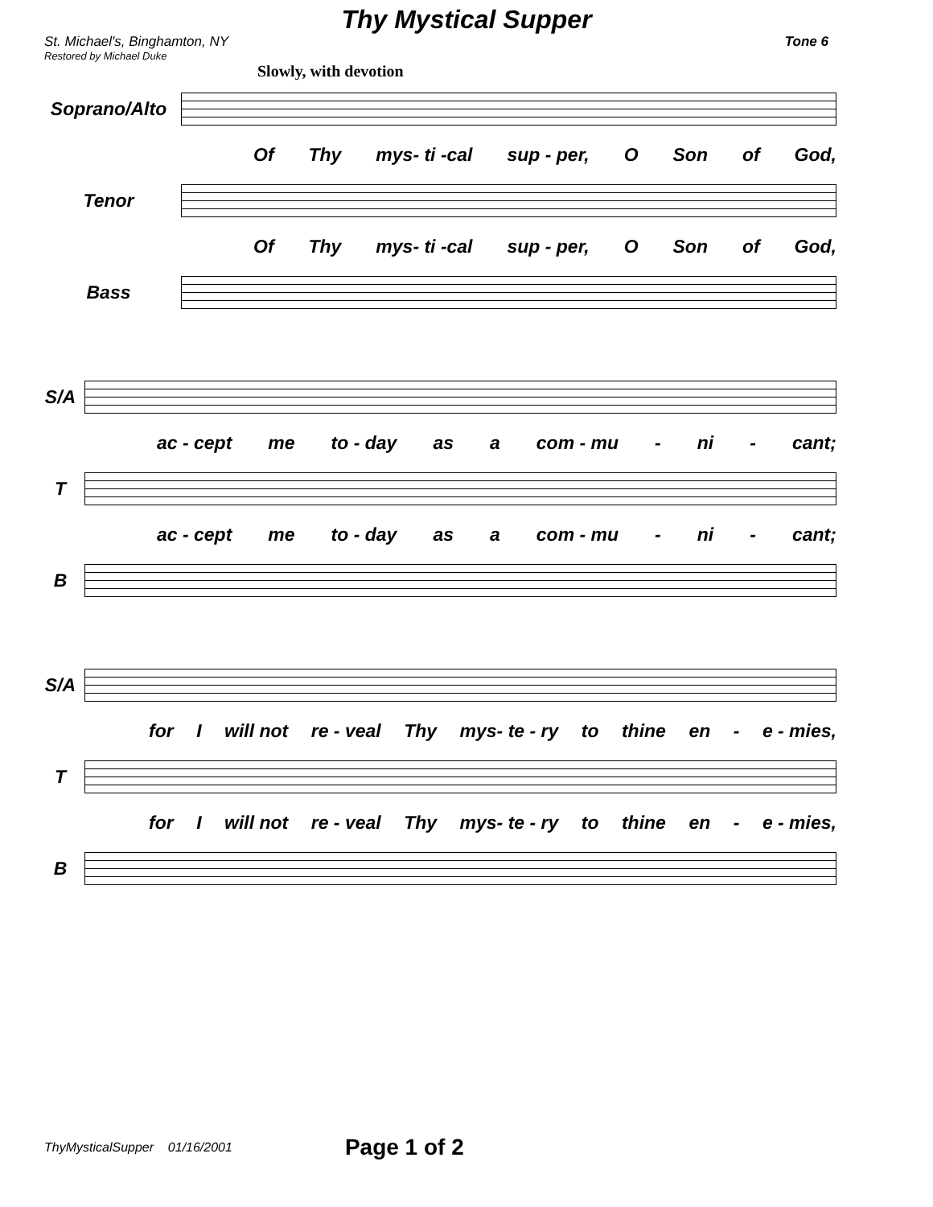Thy Mystical Supper
St. Michael's, Binghamton, NY Tone 6
Restored by Michael Duke
Slowly, with devotion
Soprano/Alto
Of Thy mys- ti -cal sup - per, O Son of God,
Tenor
Of Thy mys- ti -cal sup - per, O Son of God,
Bass
S/A
ac - cept me to - day as a com - mu - ni - cant;
T
ac - cept me to - day as a com - mu - ni - cant;
B
S/A
for I will not re - veal Thy mys- te - ry to thine en - e - mies,
T
for I will not re - veal Thy mys- te - ry to thine en - e - mies,
B
ThyMysticalSupper 01/16/2001 Page 1 of 2